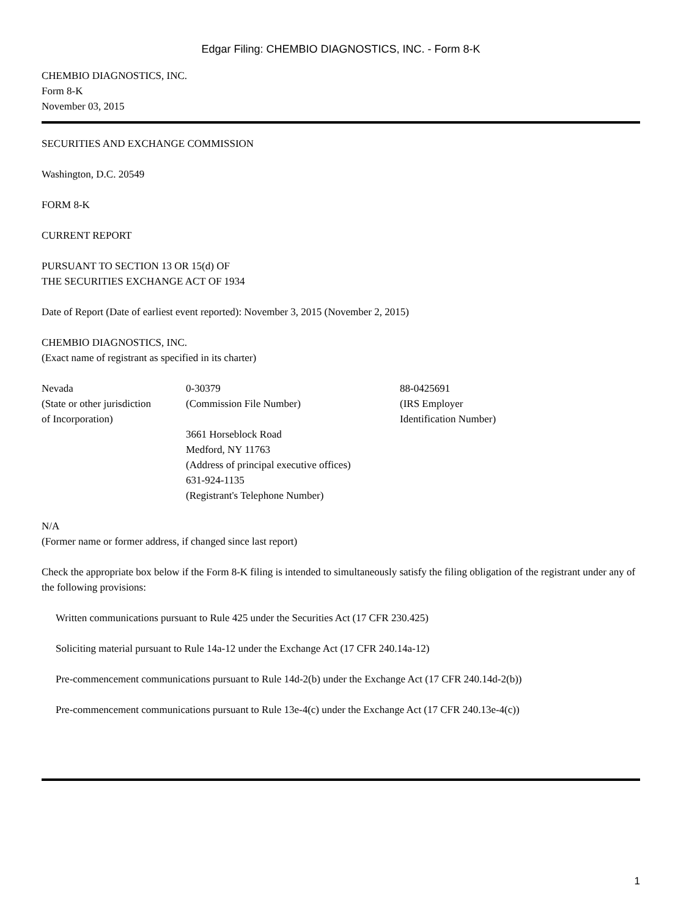Edgar Filing: CHEMBIO DIAGNOSTICS, INC. - Form 8-K
CHEMBIO DIAGNOSTICS, INC.
Form 8-K
November 03, 2015
SECURITIES AND EXCHANGE COMMISSION
Washington, D.C. 20549
FORM 8-K
CURRENT REPORT
PURSUANT TO SECTION 13 OR 15(d) OF
THE SECURITIES EXCHANGE ACT OF 1934
Date of Report (Date of earliest event reported): November 3, 2015 (November 2, 2015)
CHEMBIO DIAGNOSTICS, INC.
(Exact name of registrant as specified in its charter)
| Nevada (State or other jurisdiction of Incorporation) | 0-30379 (Commission File Number) | 88-0425691 (IRS Employer Identification Number) |
| | 3661 Horseblock Road Medford, NY 11763 (Address of principal executive offices) 631-924-1135 (Registrant's Telephone Number) | |
N/A
(Former name or former address, if changed since last report)
Check the appropriate box below if the Form 8-K filing is intended to simultaneously satisfy the filing obligation of the registrant under any of the following provisions:
Written communications pursuant to Rule 425 under the Securities Act (17 CFR 230.425)
Soliciting material pursuant to Rule 14a-12 under the Exchange Act (17 CFR 240.14a-12)
Pre-commencement communications pursuant to Rule 14d-2(b) under the Exchange Act (17 CFR 240.14d-2(b))
Pre-commencement communications pursuant to Rule 13e-4(c) under the Exchange Act (17 CFR 240.13e-4(c))
1